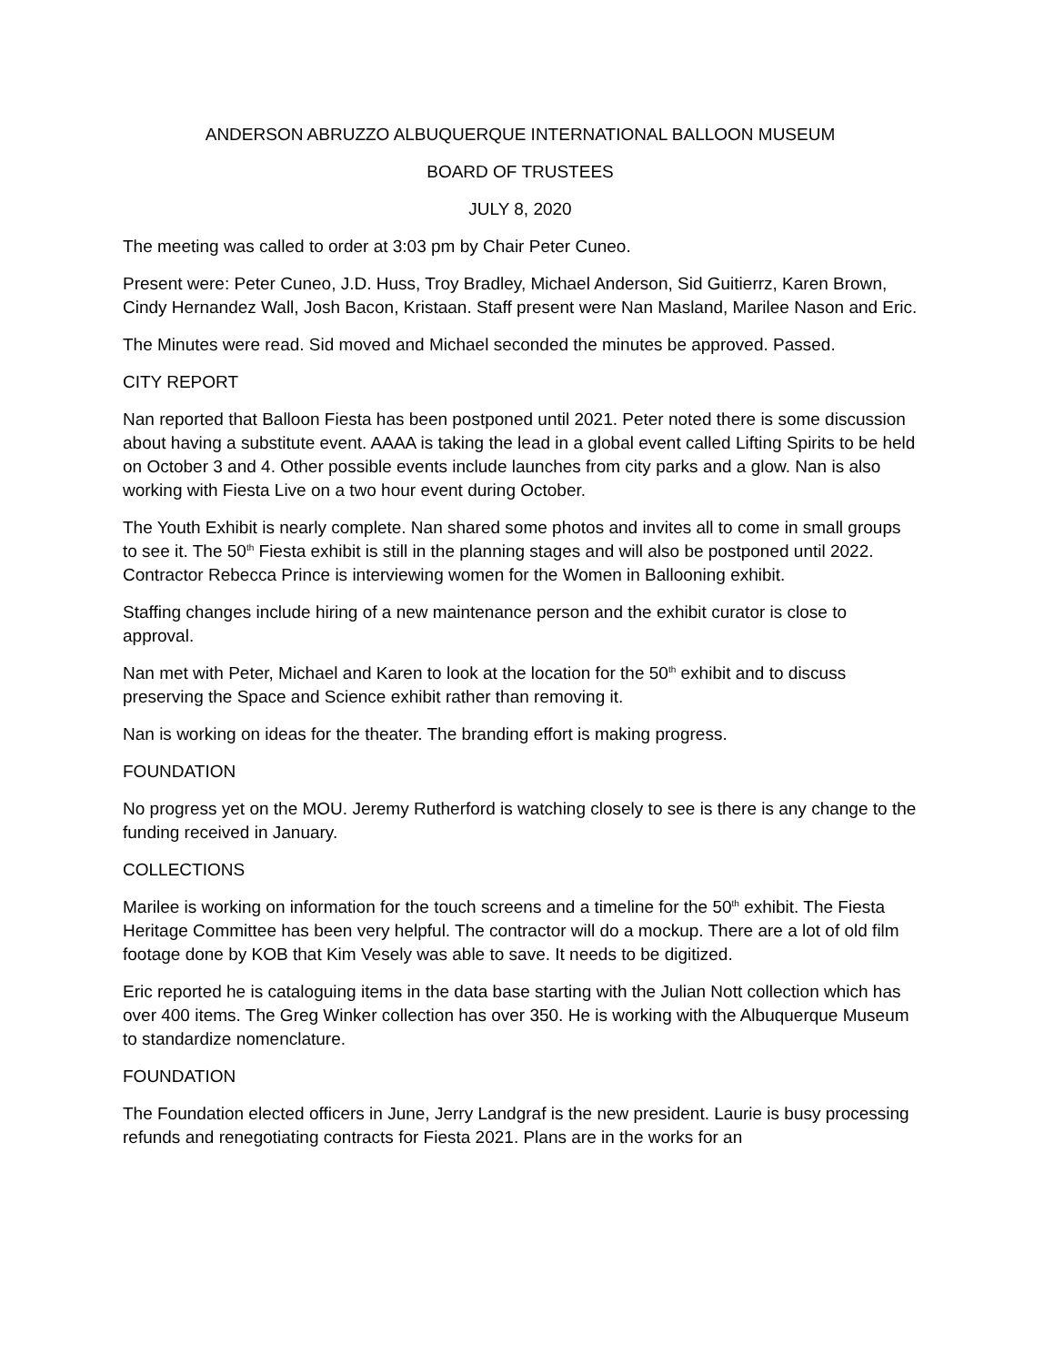ANDERSON ABRUZZO ALBUQUERQUE INTERNATIONAL BALLOON MUSEUM
BOARD OF TRUSTEES
JULY 8, 2020
The meeting was called to order at 3:03 pm by Chair Peter Cuneo.
Present were: Peter Cuneo, J.D. Huss, Troy Bradley, Michael Anderson, Sid Guitierrz, Karen Brown, Cindy Hernandez Wall, Josh Bacon, Kristaan. Staff present were Nan Masland, Marilee Nason and Eric.
The Minutes were read. Sid moved and Michael seconded the minutes be approved. Passed.
CITY REPORT
Nan reported that Balloon Fiesta has been postponed until 2021. Peter noted there is some discussion about having a substitute event. AAAA is taking the lead in a global event called Lifting Spirits to be held on October 3 and 4. Other possible events include launches from city parks and a glow. Nan is also working with Fiesta Live on a two hour event during October.
The Youth Exhibit is nearly complete. Nan shared some photos and invites all to come in small groups to see it. The 50<sup>th</sup> Fiesta exhibit is still in the planning stages and will also be postponed until 2022. Contractor Rebecca Prince is interviewing women for the Women in Ballooning exhibit.
Staffing changes include hiring of a new maintenance person and the exhibit curator is close to approval.
Nan met with Peter, Michael and Karen to look at the location for the 50<sup>th</sup> exhibit and to discuss preserving the Space and Science exhibit rather than removing it.
Nan is working on ideas for the theater. The branding effort is making progress.
FOUNDATION
No progress yet on the MOU. Jeremy Rutherford is watching closely to see is there is any change to the funding received in January.
COLLECTIONS
Marilee is working on information for the touch screens and a timeline for the 50<sup>th</sup> exhibit. The Fiesta Heritage Committee has been very helpful. The contractor will do a mockup. There are a lot of old film footage done by KOB that Kim Vesely was able to save. It needs to be digitized.
Eric reported he is cataloguing items in the data base starting with the Julian Nott collection which has over 400 items. The Greg Winker collection has over 350. He is working with the Albuquerque Museum to standardize nomenclature.
FOUNDATION
The Foundation elected officers in June, Jerry Landgraf is the new president. Laurie is busy processing refunds and renegotiating contracts for Fiesta 2021. Plans are in the works for an